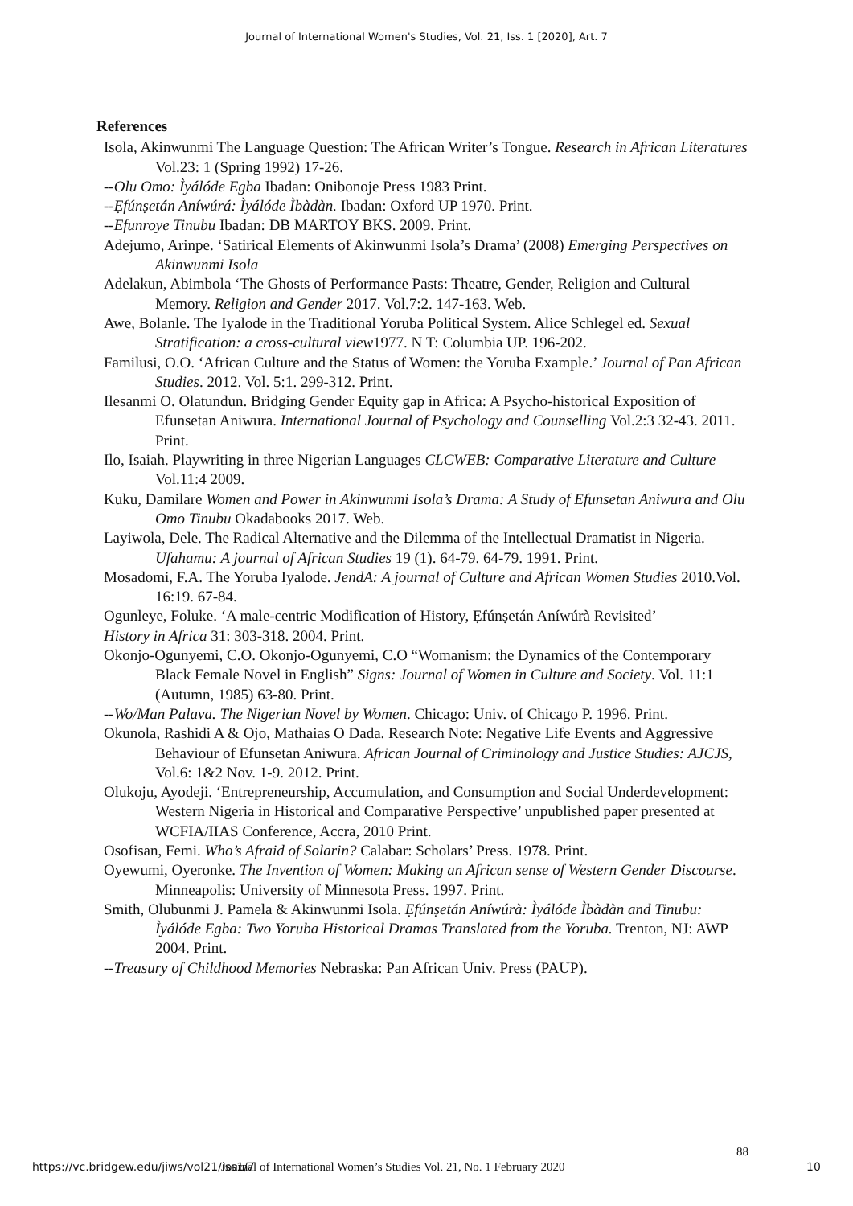Journal of International Women's Studies, Vol. 21, Iss. 1 [2020], Art. 7
References
Isola, Akinwunmi The Language Question: The African Writer’s Tongue. Research in African Literatures Vol.23: 1 (Spring 1992) 17-26.
--Olu Omo: Ìyálóde Egba Ibadan: Onibonoje Press 1983 Print.
--Ẹfúnṣetán Aníwúrá: Ìyálóde Ìbàdàn. Ibadan: Oxford UP 1970. Print.
--Efunroye Tinubu Ibadan: DB MARTOY BKS. 2009. Print.
Adejumo, Arinpe. ‘Satirical Elements of Akinwunmi Isola’s Drama’ (2008) Emerging Perspectives on Akinwunmi Isola
Adelakun, Abimbola ‘The Ghosts of Performance Pasts: Theatre, Gender, Religion and Cultural Memory. Religion and Gender 2017. Vol.7:2. 147-163. Web.
Awe, Bolanle. The Iyalode in the Traditional Yoruba Political System. Alice Schlegel ed. Sexual Stratification: a cross-cultural view1977. N T: Columbia UP. 196-202.
Familusi, O.O. ‘African Culture and the Status of Women: the Yoruba Example.’ Journal of Pan African Studies. 2012. Vol. 5:1. 299-312. Print.
Ilesanmi O. Olatundun. Bridging Gender Equity gap in Africa: A Psycho-historical Exposition of Efunsetan Aniwura. International Journal of Psychology and Counselling Vol.2:3 32-43. 2011. Print.
Ilo, Isaiah. Playwriting in three Nigerian Languages CLCWEB: Comparative Literature and Culture Vol.11:4 2009.
Kuku, Damilare Women and Power in Akinwunmi Isola’s Drama: A Study of Efunsetan Aniwura and Olu Omo Tinubu Okadabooks 2017. Web.
Layiwola, Dele. The Radical Alternative and the Dilemma of the Intellectual Dramatist in Nigeria. Ufahamu: A journal of African Studies 19 (1). 64-79. 64-79. 1991. Print.
Mosadomi, F.A. The Yoruba Iyalode. JendA: A journal of Culture and African Women Studies 2010.Vol. 16:19. 67-84.
Ogunleye, Foluke. ‘A male-centric Modification of History, Ẹfúnṣetán Aníwúrà Revisited’
History in Africa 31: 303-318. 2004. Print.
Okonjo-Ogunyemi, C.O. Okonjo-Ogunyemi, C.O “Womanism: the Dynamics of the Contemporary Black Female Novel in English” Signs: Journal of Women in Culture and Society. Vol. 11:1 (Autumn, 1985) 63-80. Print.
--Wo/Man Palava. The Nigerian Novel by Women. Chicago: Univ. of Chicago P. 1996. Print.
Okunola, Rashidi A & Ojo, Mathaias O Dada. Research Note: Negative Life Events and Aggressive Behaviour of Efunsetan Aniwura. African Journal of Criminology and Justice Studies: AJCJS, Vol.6: 1&2 Nov. 1-9. 2012. Print.
Olukoju, Ayodeji. ‘Entrepreneurship, Accumulation, and Consumption and Social Underdevelopment: Western Nigeria in Historical and Comparative Perspective’ unpublished paper presented at WCFIA/IIAS Conference, Accra, 2010 Print.
Osofisan, Femi. Who’s Afraid of Solarin? Calabar: Scholars’ Press. 1978. Print.
Oyewumi, Oyeronke. The Invention of Women: Making an African sense of Western Gender Discourse. Minneapolis: University of Minnesota Press. 1997. Print.
Smith, Olubunmi J. Pamela & Akinwunmi Isola. Ẹfúnṣetán Aníwúrà: Ìyálóde Ìbàdàn and Tinubu: Ìyálóde Egba: Two Yoruba Historical Dramas Translated from the Yoruba. Trenton, NJ: AWP 2004. Print.
--Treasury of Childhood Memories Nebraska: Pan African Univ. Press (PAUP).
88
https://vc.bridgew.edu/jiws/vol21/iss1/7 Journal of International Women’s Studies Vol. 21, No. 1 February 2020 10